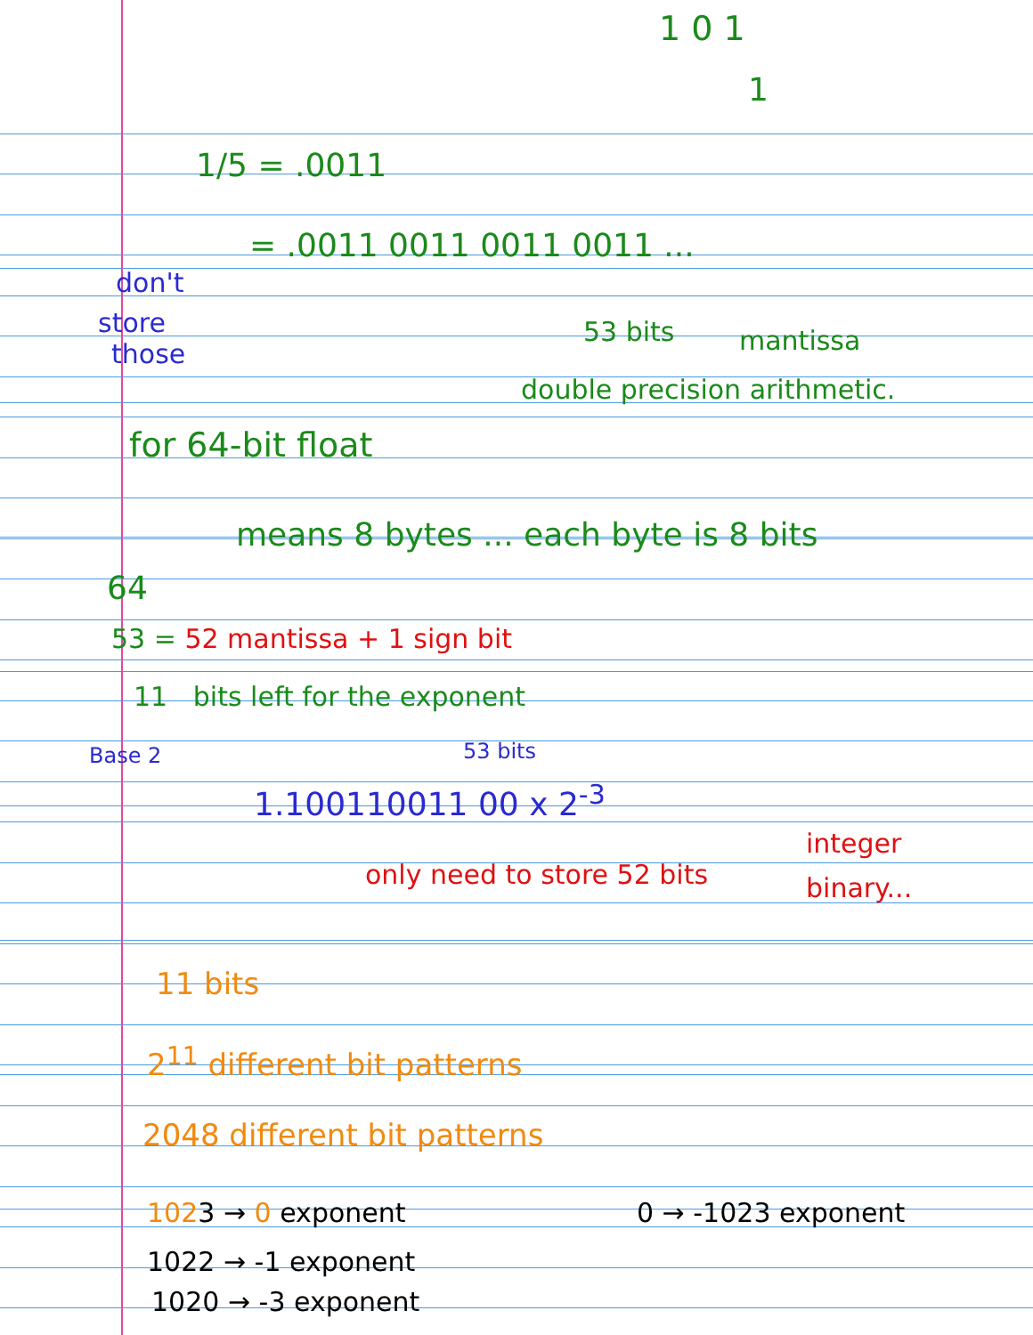1 0 1
1
1/5 = .0011
= .0011 0011 0011 0011 ...
don't
store
those
53 bits mantissa
double precision arithmetic.
for 64-bit float
means 8 bytes ... each byte is 8 bits
64
53 = 52 mantissa + 1 sign bit
11 bits left for the exponent
Base 2 53 bits
1.100110011 00 x 2<sup>-3</sup>
integer
binary...
only need to store 52 bits
11 bits
2<sup>11</sup> different bit patterns
2048 different bit patterns
1023 → 0 exponent
1022 → -1 exponent
1020 → -3 exponent
0 → -1023 exponent